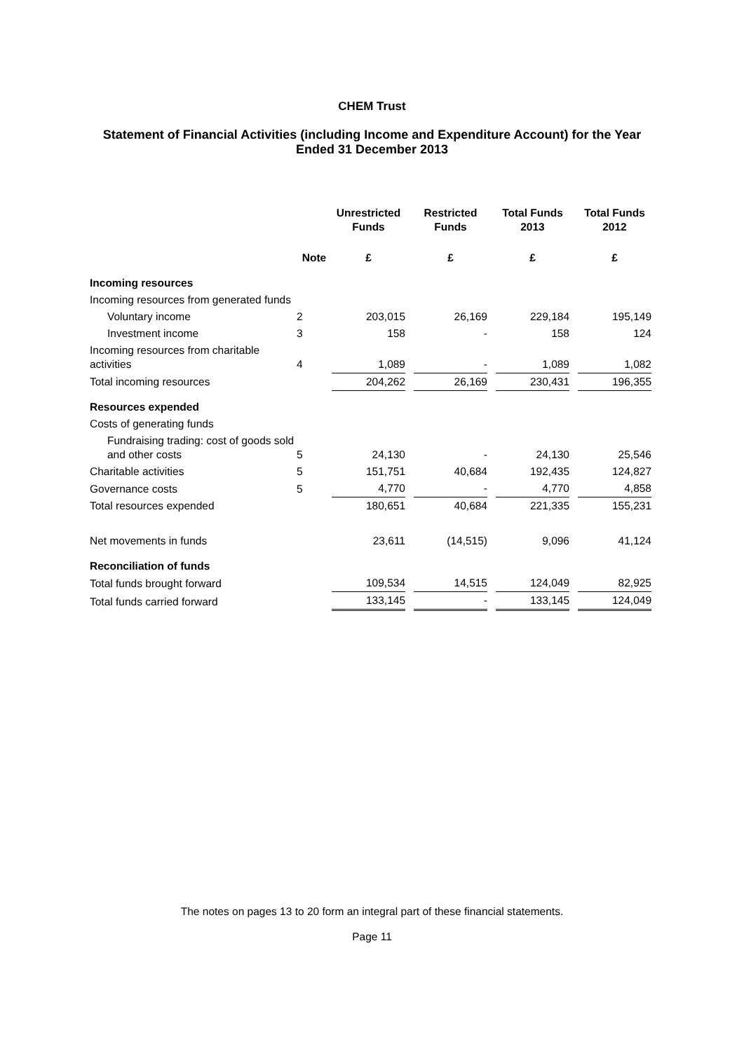CHEM Trust
Statement of Financial Activities (including Income and Expenditure Account) for the Year Ended 31 December 2013
| | | Unrestricted Funds | | Restricted Funds | | Total Funds 2013 | | Total Funds 2012 |
| --- | --- | --- | --- | --- | --- | --- | --- | --- |
| | Note | £ | | £ | | £ | | £ |
| Incoming resources | | | | | | | | |
| Incoming resources from generated funds | | | | | | | | |
| Voluntary income | 2 | 203,015 | | 26,169 | | 229,184 | | 195,149 |
| Investment income | 3 | 158 | | - | | 158 | | 124 |
| Incoming resources from charitable activities | 4 | 1,089 | | - | | 1,089 | | 1,082 |
| Total incoming resources | | 204,262 | | 26,169 | | 230,431 | | 196,355 |
| Resources expended | | | | | | | | |
| Costs of generating funds | | | | | | | | |
| Fundraising trading: cost of goods sold and other costs | 5 | 24,130 | | - | | 24,130 | | 25,546 |
| Charitable activities | 5 | 151,751 | | 40,684 | | 192,435 | | 124,827 |
| Governance costs | 5 | 4,770 | | - | | 4,770 | | 4,858 |
| Total resources expended | | 180,651 | | 40,684 | | 221,335 | | 155,231 |
| Net movements in funds | | 23,611 | | (14,515) | | 9,096 | | 41,124 |
| Reconciliation of funds | | | | | | | | |
| Total funds brought forward | | 109,534 | | 14,515 | | 124,049 | | 82,925 |
| Total funds carried forward | | 133,145 | | - | | 133,145 | | 124,049 |
The notes on pages 13 to 20 form an integral part of these financial statements.
Page 11